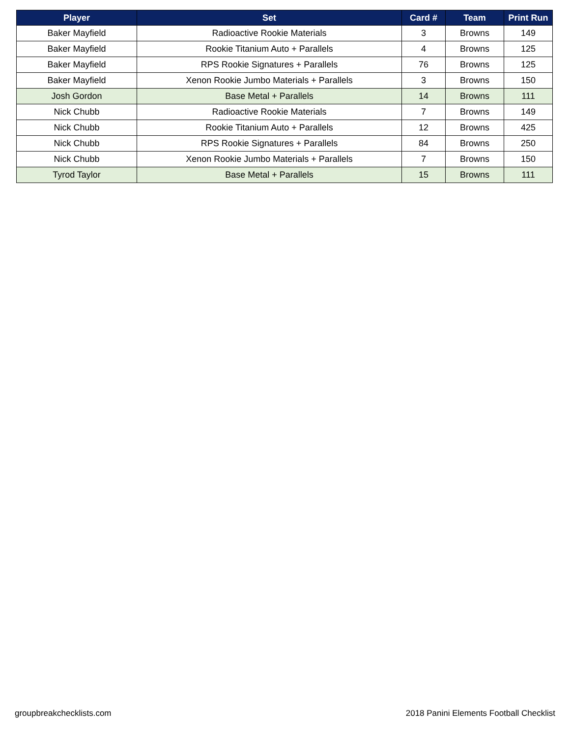| Player | Set | Card # | Team | Print Run |
| --- | --- | --- | --- | --- |
| Baker Mayfield | Radioactive Rookie Materials | 3 | Browns | 149 |
| Baker Mayfield | Rookie Titanium Auto + Parallels | 4 | Browns | 125 |
| Baker Mayfield | RPS Rookie Signatures + Parallels | 76 | Browns | 125 |
| Baker Mayfield | Xenon Rookie Jumbo Materials + Parallels | 3 | Browns | 150 |
| Josh Gordon | Base Metal + Parallels | 14 | Browns | 111 |
| Nick Chubb | Radioactive Rookie Materials | 7 | Browns | 149 |
| Nick Chubb | Rookie Titanium Auto + Parallels | 12 | Browns | 425 |
| Nick Chubb | RPS Rookie Signatures + Parallels | 84 | Browns | 250 |
| Nick Chubb | Xenon Rookie Jumbo Materials + Parallels | 7 | Browns | 150 |
| Tyrod Taylor | Base Metal + Parallels | 15 | Browns | 111 |
groupbreakchecklists.com
2018 Panini Elements Football Checklist